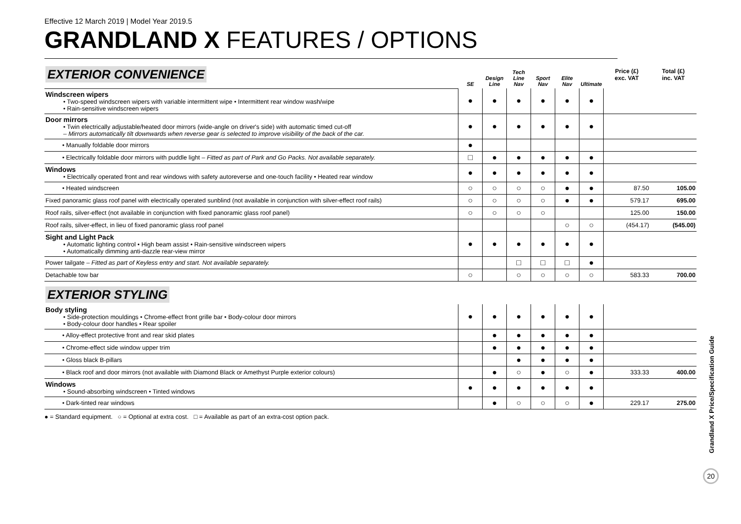Effective 12 March 2019 | Model Year 2019.5
GRANDLAND X FEATURES / OPTIONS
| EXTERIOR CONVENIENCE | SE | Design Line | Tech Line Nav | Sport Nav | Elite Nav | Ultimate | Price (£) exc. VAT | Total (£) inc. VAT |
| Windscreen wipers • Two-speed windscreen wipers with variable intermittent wipe • Intermittent rear window wash/wipe • Rain-sensitive windscreen wipers | ● | ● | ● | ● | ● | ● | | |
| Door mirrors • Twin electrically adjustable/heated door mirrors (wide-angle on driver's side) with automatic timed cut-off – Mirrors automatically tilt downwards when reverse gear is selected to improve visibility of the back of the car. | ● | ● | ● | ● | ● | ● | | |
| • Manually foldable door mirrors | ● | | | | | | | |
| • Electrically foldable door mirrors with puddle light – Fitted as part of Park and Go Packs. Not available separately. | □ | ● | ● | ● | ● | ● | | |
| Windows • Electrically operated front and rear windows with safety autoreverse and one-touch facility • Heated rear window | ● | ● | ● | ● | ● | ● | | |
| • Heated windscreen | ○ | ○ | ○ | ○ | ● | ● | 87.50 | 105.00 |
| Fixed panoramic glass roof panel with electrically operated sunblind (not available in conjunction with silver-effect roof rails) | ○ | ○ | ○ | ○ | ● | ● | 579.17 | 695.00 |
| Roof rails, silver-effect (not available in conjunction with fixed panoramic glass roof panel) | ○ | ○ | ○ | ○ | | | 125.00 | 150.00 |
| Roof rails, silver-effect, in lieu of fixed panoramic glass roof panel | | | | | ○ | ○ | (454.17) | (545.00) |
| Sight and Light Pack • Automatic lighting control • High beam assist • Rain-sensitive windscreen wipers • Automatically dimming anti-dazzle rear-view mirror | ● | ● | ● | ● | ● | ● | | |
| Power tailgate – Fitted as part of Keyless entry and start. Not available separately. | | | □ | □ | □ | ● | | |
| Detachable tow bar | ○ | | ○ | ○ | ○ | ○ | 583.33 | 700.00 |
| EXTERIOR STYLING | | | | | | | | |
| Body styling • Side-protection mouldings • Chrome-effect front grille bar • Body-colour door mirrors • Body-colour door handles • Rear spoiler | ● | ● | ● | ● | ● | ● | | |
| • Alloy-effect protective front and rear skid plates | | ● | ● | ● | ● | ● | | |
| • Chrome-effect side window upper trim | | ● | ● | ● | ● | ● | | |
| • Gloss black B-pillars | | | ● | ● | ● | ● | | |
| • Black roof and door mirrors (not available with Diamond Black or Amethyst Purple exterior colours) | | ● | ○ | ● | ○ | ● | 333.33 | 400.00 |
| Windows • Sound-absorbing windscreen • Tinted windows | ● | ● | ● | ● | ● | ● | | |
| • Dark-tinted rear windows | | ● | ○ | ○ | ○ | ● | 229.17 | 275.00 |
● = Standard equipment. ○ = Optional at extra cost. □ = Available as part of an extra-cost option pack.
Grandland X Price/Specification Guide
20